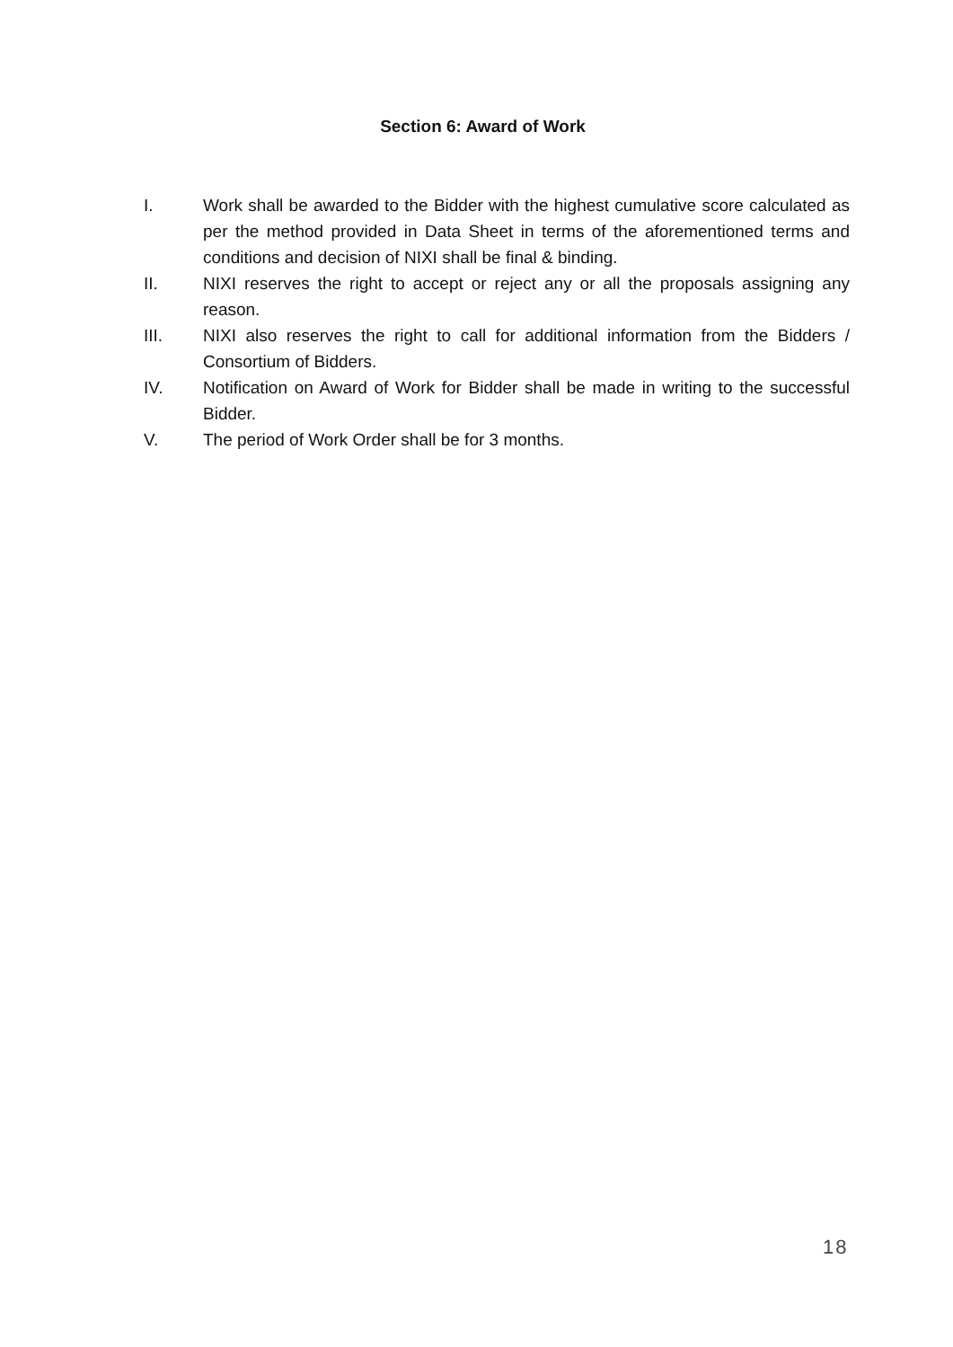Section 6: Award of Work
I. Work shall be awarded to the Bidder with the highest cumulative score calculated as per the method provided in Data Sheet in terms of the aforementioned terms and conditions and decision of NIXI shall be final & binding.
II. NIXI reserves the right to accept or reject any or all the proposals assigning any reason.
III. NIXI also reserves the right to call for additional information from the Bidders / Consortium of Bidders.
IV. Notification on Award of Work for Bidder shall be made in writing to the successful Bidder.
V. The period of Work Order shall be for 3 months.
18